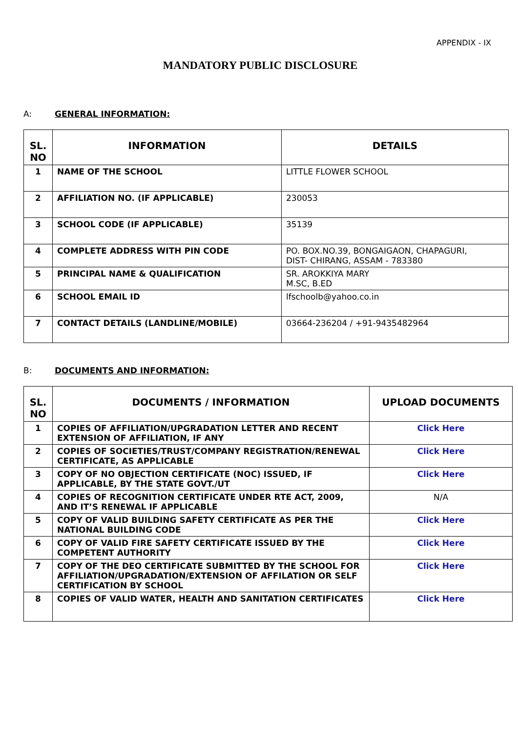APPENDIX - IX
MANDATORY PUBLIC DISCLOSURE
A: GENERAL INFORMATION:
| SL. NO | INFORMATION | DETAILS |
| --- | --- | --- |
| 1 | NAME OF THE SCHOOL | LITTLE FLOWER SCHOOL |
| 2 | AFFILIATION NO. (IF APPLICABLE) | 230053 |
| 3 | SCHOOL CODE (IF APPLICABLE) | 35139 |
| 4 | COMPLETE ADDRESS WITH PIN CODE | PO. BOX.NO.39, BONGAIGAON, CHAPAGURI, DIST- CHIRANG, ASSAM - 783380 |
| 5 | PRINCIPAL NAME & QUALIFICATION | SR. AROKKIYA MARY M.SC, B.ED |
| 6 | SCHOOL EMAIL ID | lfschoolb@yahoo.co.in |
| 7 | CONTACT DETAILS (LANDLINE/MOBILE) | 03664-236204 / +91-9435482964 |
B: DOCUMENTS AND INFORMATION:
| SL. NO | DOCUMENTS / INFORMATION | UPLOAD DOCUMENTS |
| --- | --- | --- |
| 1 | COPIES OF AFFILIATION/UPGRADATION LETTER AND RECENT EXTENSION OF AFFILIATION, IF ANY | Click Here |
| 2 | COPIES OF SOCIETIES/TRUST/COMPANY REGISTRATION/RENEWAL CERTIFICATE, AS APPLICABLE | Click Here |
| 3 | COPY OF NO OBJECTION CERTIFICATE (NOC) ISSUED, IF APPLICABLE, BY THE STATE GOVT./UT | Click Here |
| 4 | COPIES OF RECOGNITION CERTIFICATE UNDER RTE ACT, 2009, AND IT’S RENEWAL IF APPLICABLE | N/A |
| 5 | COPY OF VALID BUILDING SAFETY CERTIFICATE AS PER THE NATIONAL BUILDING CODE | Click Here |
| 6 | COPY OF VALID FIRE SAFETY CERTIFICATE ISSUED BY THE COMPETENT AUTHORITY | Click Here |
| 7 | COPY OF THE DEO CERTIFICATE SUBMITTED BY THE SCHOOL FOR AFFILIATION/UPGRADATION/EXTENSION OF AFFILATION OR SELF CERTIFICATION BY SCHOOL | Click Here |
| 8 | COPIES OF VALID WATER, HEALTH AND SANITATION CERTIFICATES | Click Here |